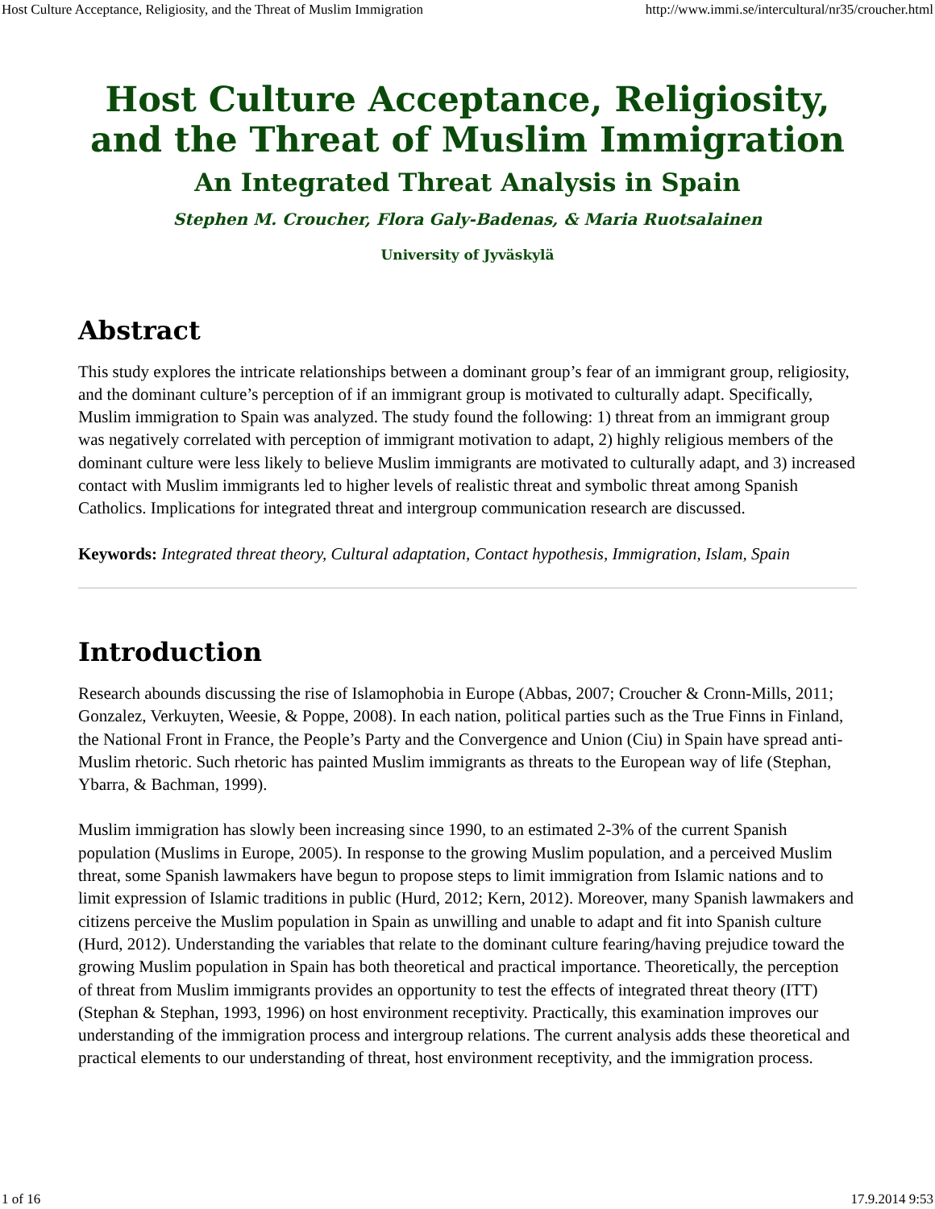Host Culture Acceptance, Religiosity, and the Threat of Muslim Immigration http://www.immi.se/intercultural/nr35/croucher.html
Host Culture Acceptance, Religiosity,
and the Threat of Muslim Immigration
An Integrated Threat Analysis in Spain
Stephen M. Croucher, Flora Galy-Badenas, & Maria Ruotsalainen
University of Jyväskylä
Abstract
This study explores the intricate relationships between a dominant group’s fear of an immigrant group, religiosity, and the dominant culture’s perception of if an immigrant group is motivated to culturally adapt. Specifically, Muslim immigration to Spain was analyzed. The study found the following: 1) threat from an immigrant group was negatively correlated with perception of immigrant motivation to adapt, 2) highly religious members of the dominant culture were less likely to believe Muslim immigrants are motivated to culturally adapt, and 3) increased contact with Muslim immigrants led to higher levels of realistic threat and symbolic threat among Spanish Catholics. Implications for integrated threat and intergroup communication research are discussed.
Keywords: Integrated threat theory, Cultural adaptation, Contact hypothesis, Immigration, Islam, Spain
Introduction
Research abounds discussing the rise of Islamophobia in Europe (Abbas, 2007; Croucher & Cronn-Mills, 2011; Gonzalez, Verkuyten, Weesie, & Poppe, 2008). In each nation, political parties such as the True Finns in Finland, the National Front in France, the People’s Party and the Convergence and Union (Ciu) in Spain have spread anti-Muslim rhetoric. Such rhetoric has painted Muslim immigrants as threats to the European way of life (Stephan, Ybarra, & Bachman, 1999).
Muslim immigration has slowly been increasing since 1990, to an estimated 2-3% of the current Spanish population (Muslims in Europe, 2005). In response to the growing Muslim population, and a perceived Muslim threat, some Spanish lawmakers have begun to propose steps to limit immigration from Islamic nations and to limit expression of Islamic traditions in public (Hurd, 2012; Kern, 2012). Moreover, many Spanish lawmakers and citizens perceive the Muslim population in Spain as unwilling and unable to adapt and fit into Spanish culture (Hurd, 2012). Understanding the variables that relate to the dominant culture fearing/having prejudice toward the growing Muslim population in Spain has both theoretical and practical importance. Theoretically, the perception of threat from Muslim immigrants provides an opportunity to test the effects of integrated threat theory (ITT) (Stephan & Stephan, 1993, 1996) on host environment receptivity. Practically, this examination improves our understanding of the immigration process and intergroup relations. The current analysis adds these theoretical and practical elements to our understanding of threat, host environment receptivity, and the immigration process.
1 of 16 17.9.2014 9:53